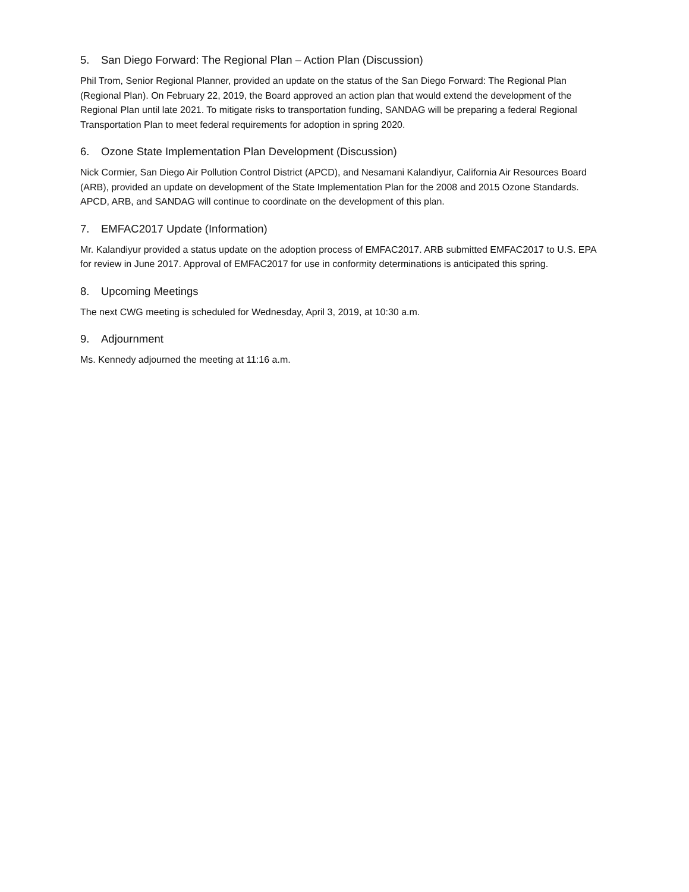5. San Diego Forward: The Regional Plan – Action Plan (Discussion)
Phil Trom, Senior Regional Planner, provided an update on the status of the San Diego Forward: The Regional Plan (Regional Plan). On February 22, 2019, the Board approved an action plan that would extend the development of the Regional Plan until late 2021. To mitigate risks to transportation funding, SANDAG will be preparing a federal Regional Transportation Plan to meet federal requirements for adoption in spring 2020.
6. Ozone State Implementation Plan Development (Discussion)
Nick Cormier, San Diego Air Pollution Control District (APCD), and Nesamani Kalandiyur, California Air Resources Board (ARB), provided an update on development of the State Implementation Plan for the 2008 and 2015 Ozone Standards. APCD, ARB, and SANDAG will continue to coordinate on the development of this plan.
7. EMFAC2017 Update (Information)
Mr. Kalandiyur provided a status update on the adoption process of EMFAC2017. ARB submitted EMFAC2017 to U.S. EPA for review in June 2017. Approval of EMFAC2017 for use in conformity determinations is anticipated this spring.
8. Upcoming Meetings
The next CWG meeting is scheduled for Wednesday, April 3, 2019, at 10:30 a.m.
9. Adjournment
Ms. Kennedy adjourned the meeting at 11:16 a.m.